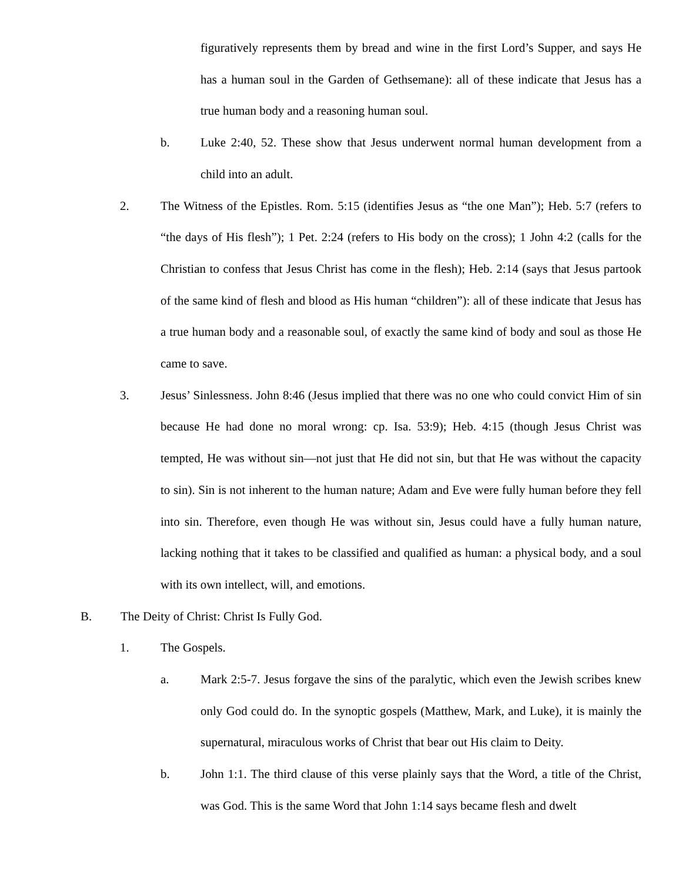figuratively represents them by bread and wine in the first Lord’s Supper, and says He has a human soul in the Garden of Gethsemane): all of these indicate that Jesus has a true human body and a reasoning human soul.
b. Luke 2:40, 52. These show that Jesus underwent normal human development from a child into an adult.
2. The Witness of the Epistles. Rom. 5:15 (identifies Jesus as “the one Man”); Heb. 5:7 (refers to “the days of His flesh”); 1 Pet. 2:24 (refers to His body on the cross); 1 John 4:2 (calls for the Christian to confess that Jesus Christ has come in the flesh); Heb. 2:14 (says that Jesus partook of the same kind of flesh and blood as His human “children”): all of these indicate that Jesus has a true human body and a reasonable soul, of exactly the same kind of body and soul as those He came to save.
3. Jesus’ Sinlessness. John 8:46 (Jesus implied that there was no one who could convict Him of sin because He had done no moral wrong: cp. Isa. 53:9); Heb. 4:15 (though Jesus Christ was tempted, He was without sin—not just that He did not sin, but that He was without the capacity to sin). Sin is not inherent to the human nature; Adam and Eve were fully human before they fell into sin. Therefore, even though He was without sin, Jesus could have a fully human nature, lacking nothing that it takes to be classified and qualified as human: a physical body, and a soul with its own intellect, will, and emotions.
B. The Deity of Christ: Christ Is Fully God.
1. The Gospels.
a. Mark 2:5-7. Jesus forgave the sins of the paralytic, which even the Jewish scribes knew only God could do. In the synoptic gospels (Matthew, Mark, and Luke), it is mainly the supernatural, miraculous works of Christ that bear out His claim to Deity.
b. John 1:1. The third clause of this verse plainly says that the Word, a title of the Christ, was God. This is the same Word that John 1:14 says became flesh and dwelt